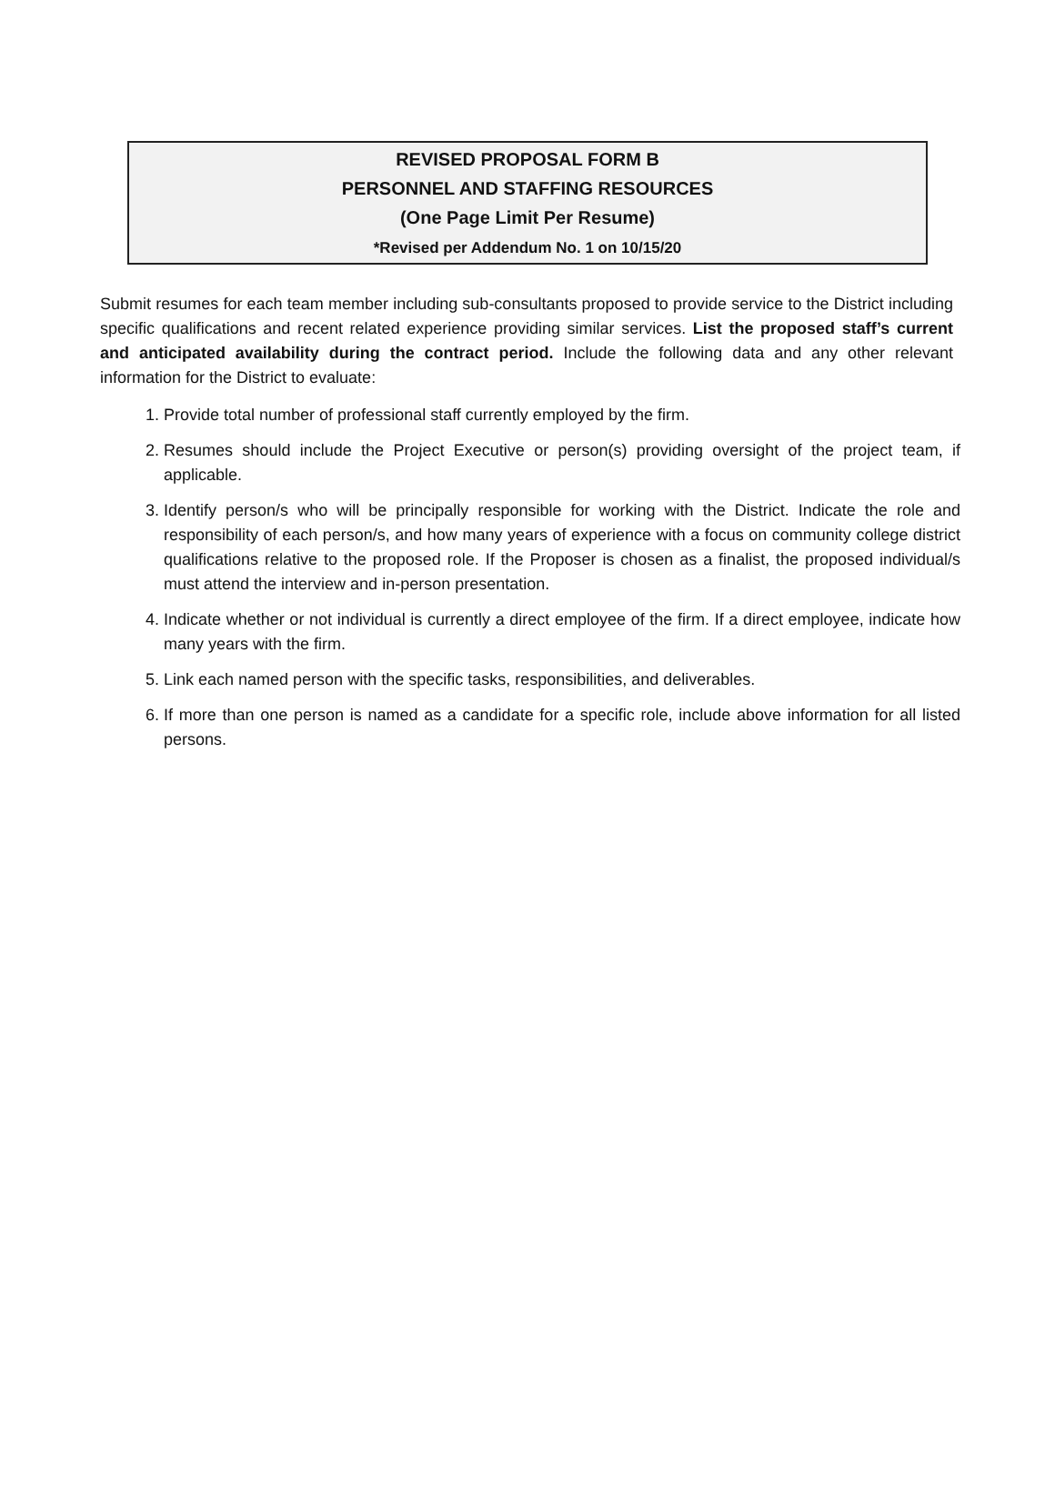REVISED PROPOSAL FORM B
PERSONNEL AND STAFFING RESOURCES
(One Page Limit Per Resume)
*Revised per Addendum No. 1 on 10/15/20
Submit resumes for each team member including sub-consultants proposed to provide service to the District including specific qualifications and recent related experience providing similar services. List the proposed staff’s current and anticipated availability during the contract period. Include the following data and any other relevant information for the District to evaluate:
1. Provide total number of professional staff currently employed by the firm.
2. Resumes should include the Project Executive or person(s) providing oversight of the project team, if applicable.
3. Identify person/s who will be principally responsible for working with the District. Indicate the role and responsibility of each person/s, and how many years of experience with a focus on community college district qualifications relative to the proposed role. If the Proposer is chosen as a finalist, the proposed individual/s must attend the interview and in-person presentation.
4. Indicate whether or not individual is currently a direct employee of the firm. If a direct employee, indicate how many years with the firm.
5. Link each named person with the specific tasks, responsibilities, and deliverables.
6. If more than one person is named as a candidate for a specific role, include above information for all listed persons.